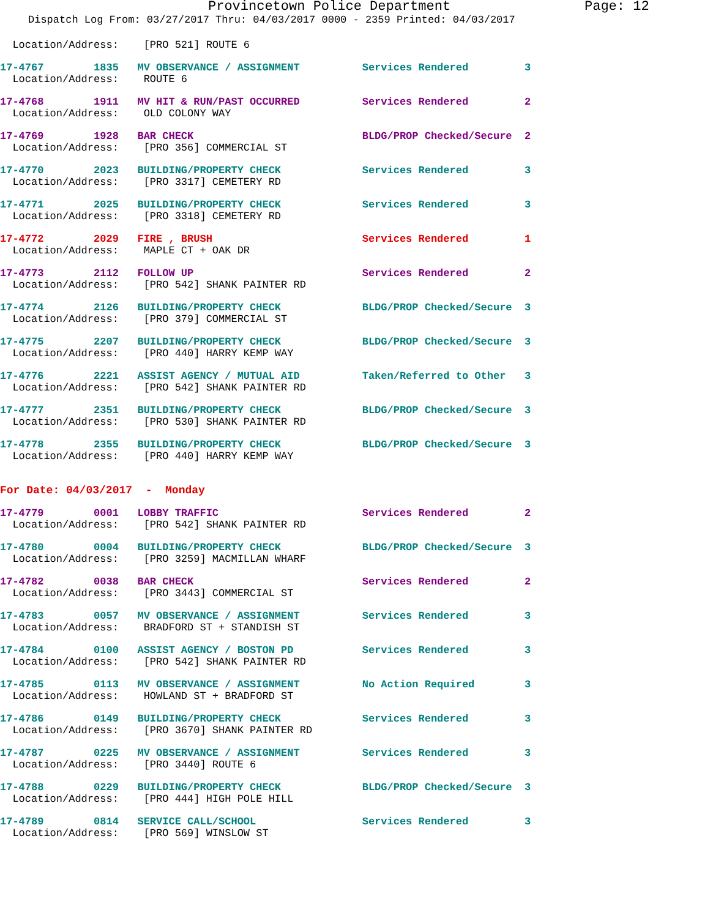Provincetown Police Department Page: 12
Dispatch Log From: 03/27/2017 Thru: 04/03/2017 0000 - 2359 Printed: 04/03/2017
Location/Address: [PRO 521] ROUTE 6
17-4767 1835 MV OBSERVANCE / ASSIGNMENT Services Rendered 3 Location/Address: ROUTE 6
17-4768 1911 MV HIT & RUN/PAST OCCURRED Services Rendered 2 Location/Address: OLD COLONY WAY
17-4769 1928 BAR CHECK BLDG/PROP Checked/Secure 2 Location/Address: [PRO 356] COMMERCIAL ST
17-4770 2023 BUILDING/PROPERTY CHECK Services Rendered 3 Location/Address: [PRO 3317] CEMETERY RD
17-4771 2025 BUILDING/PROPERTY CHECK Services Rendered 3 Location/Address: [PRO 3318] CEMETERY RD
17-4772 2029 FIRE , BRUSH Services Rendered 1 Location/Address: MAPLE CT + OAK DR
17-4773 2112 FOLLOW UP Services Rendered 2 Location/Address: [PRO 542] SHANK PAINTER RD
17-4774 2126 BUILDING/PROPERTY CHECK BLDG/PROP Checked/Secure 3 Location/Address: [PRO 379] COMMERCIAL ST
17-4775 2207 BUILDING/PROPERTY CHECK BLDG/PROP Checked/Secure 3 Location/Address: [PRO 440] HARRY KEMP WAY
17-4776 2221 ASSIST AGENCY / MUTUAL AID Taken/Referred to Other 3 Location/Address: [PRO 542] SHANK PAINTER RD
17-4777 2351 BUILDING/PROPERTY CHECK BLDG/PROP Checked/Secure 3 Location/Address: [PRO 530] SHANK PAINTER RD
17-4778 2355 BUILDING/PROPERTY CHECK BLDG/PROP Checked/Secure 3 Location/Address: [PRO 440] HARRY KEMP WAY
For Date: 04/03/2017 - Monday
17-4779 0001 LOBBY TRAFFIC Services Rendered 2 Location/Address: [PRO 542] SHANK PAINTER RD
17-4780 0004 BUILDING/PROPERTY CHECK BLDG/PROP Checked/Secure 3 Location/Address: [PRO 3259] MACMILLAN WHARF
17-4782 0038 BAR CHECK Services Rendered 2 Location/Address: [PRO 3443] COMMERCIAL ST
17-4783 0057 MV OBSERVANCE / ASSIGNMENT Services Rendered 3 Location/Address: BRADFORD ST + STANDISH ST
17-4784 0100 ASSIST AGENCY / BOSTON PD Services Rendered 3 Location/Address: [PRO 542] SHANK PAINTER RD
17-4785 0113 MV OBSERVANCE / ASSIGNMENT No Action Required 3 Location/Address: HOWLAND ST + BRADFORD ST
17-4786 0149 BUILDING/PROPERTY CHECK Services Rendered 3 Location/Address: [PRO 3670] SHANK PAINTER RD
17-4787 0225 MV OBSERVANCE / ASSIGNMENT Services Rendered 3 Location/Address: [PRO 3440] ROUTE 6
17-4788 0229 BUILDING/PROPERTY CHECK BLDG/PROP Checked/Secure 3 Location/Address: [PRO 444] HIGH POLE HILL
17-4789 0814 SERVICE CALL/SCHOOL Services Rendered 3 Location/Address: [PRO 569] WINSLOW ST